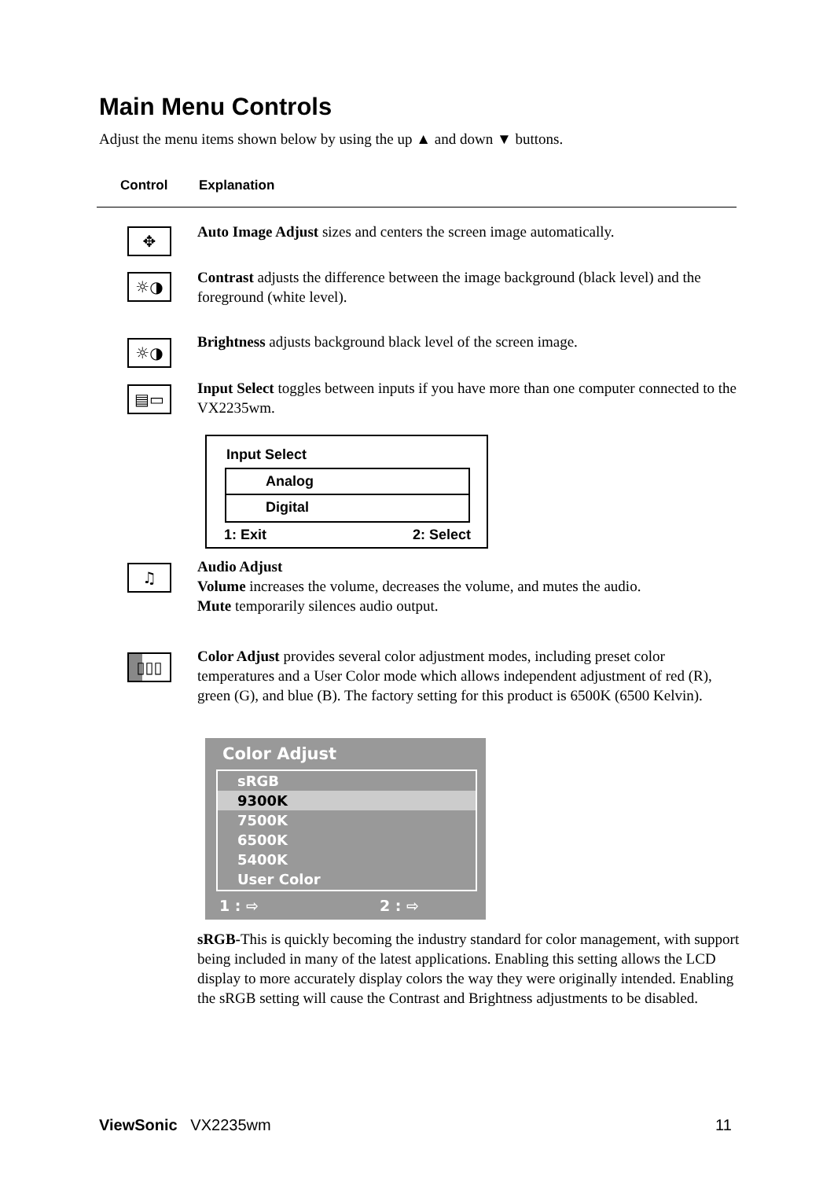Main Menu Controls
Adjust the menu items shown below by using the up ▲ and down ▼ buttons.
Control Explanation
✥
Auto Image Adjust sizes and centers the screen image automatically.
☼◑
Contrast adjusts the difference between the image background (black level) and the foreground (white level).
☼◑
Brightness adjusts background black level of the screen image.
▤▭
Input Select toggles between inputs if you have more than one computer connected to the VX2235wm.
Input Select
Analog
Digital
1: Exit 2: Select
♫
Audio Adjust
Volume increases the volume, decreases the volume, and mutes the audio.
Mute temporarily silences audio output.
▯▯▯
Color Adjust provides several color adjustment modes, including preset color temperatures and a User Color mode which allows independent adjustment of red (R), green (G), and blue (B). The factory setting for this product is 6500K (6500 Kelvin).
Color Adjust
sRGB
9300K
7500K
6500K
5400K
User Color
1 : ⇨ 2 : ⇨
sRGB-This is quickly becoming the industry standard for color management, with support being included in many of the latest applications. Enabling this setting allows the LCD display to more accurately display colors the way they were originally intended. Enabling the sRGB setting will cause the Contrast and Brightness adjustments to be disabled.
ViewSonic VX2235wm 11